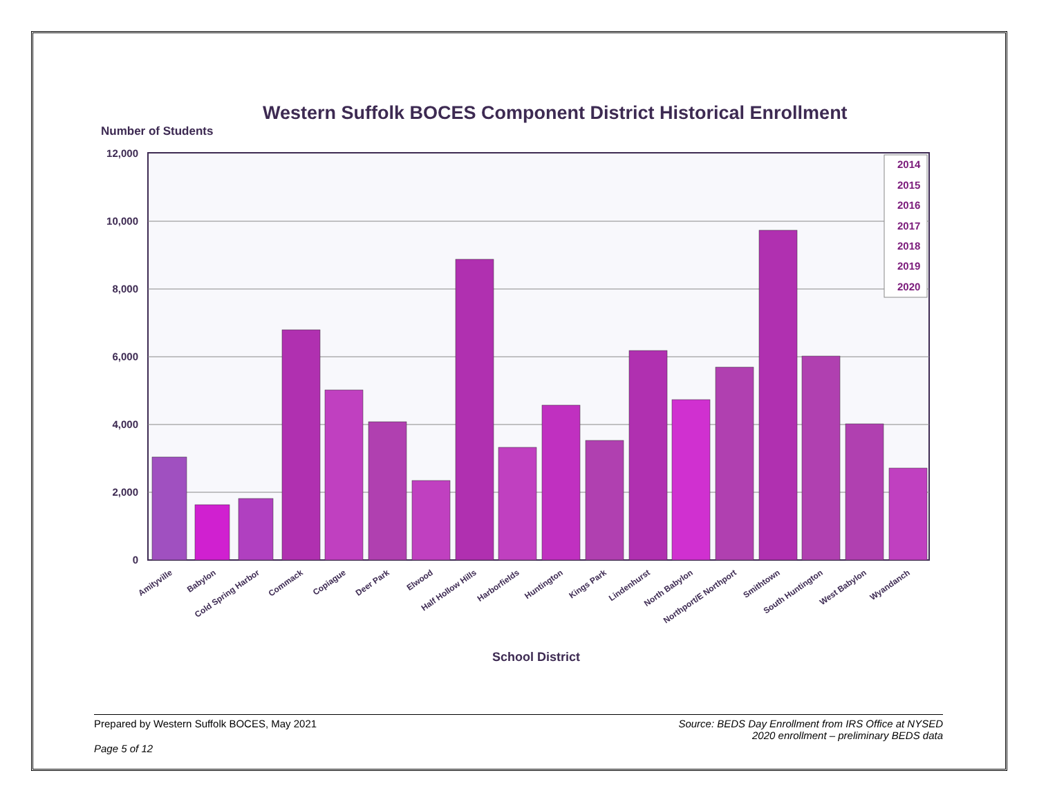Western Suffolk BOCES Component District Historical Enrollment
Number of Students
0
2,000
4,000
6,000
8,000
10,000
12,000
2014
2015
2016
2017
2018
2019
2020
Amityville
Babylon
Cold Spring Harbor
Commack
Copiague
Deer Park
Elwood
Half Hollow Hills
Harborfields
Huntington
Kings Park
Lindenhurst
North Babylon
Northport/E Northport
Smithtown
South Huntington
West Babylon
Wyandanch
School District
Prepared by Western Suffolk BOCES, May 2021 Source: BEDS Day Enrollment from IRS Office at NYSED
2020 enrollment – preliminary BEDS data
Page 5 of 12